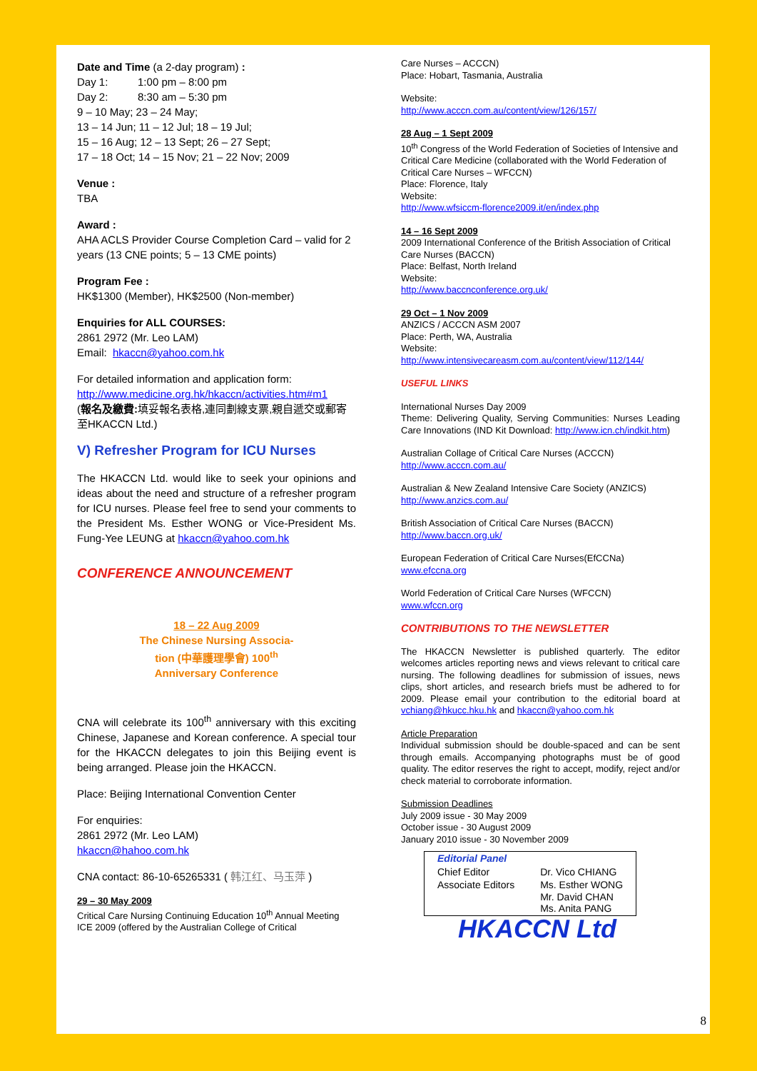Date and Time (a 2-day program) :
Day 1: 1:00 pm – 8:00 pm
Day 2: 8:30 am – 5:30 pm
9 – 10 May; 23 – 24 May;
13 – 14 Jun; 11 – 12 Jul; 18 – 19 Jul;
15 – 16 Aug; 12 – 13 Sept; 26 – 27 Sept;
17 – 18 Oct; 14 – 15 Nov; 21 – 22 Nov; 2009
Venue :
TBA
Award :
AHA ACLS Provider Course Completion Card – valid for 2 years (13 CNE points; 5 – 13 CME points)
Program Fee :
HK$1300 (Member), HK$2500 (Non-member)
Enquiries for ALL COURSES:
2861 2972 (Mr. Leo LAM)
Email: hkaccn@yahoo.com.hk
For detailed information and application form:
http://www.medicine.org.hk/hkaccn/activities.htm#m1
(報名及繳費: 填妥報名表格,連同劃線支票,親自遞交或郵寄至HKACCN Ltd.)
V) Refresher Program for ICU Nurses
The HKACCN Ltd. would like to seek your opinions and ideas about the need and structure of a refresher program for ICU nurses. Please feel free to send your comments to the President Ms. Esther WONG or Vice-President Ms. Fung-Yee LEUNG at hkaccn@yahoo.com.hk
CONFERENCE ANNOUNCEMENT
18 – 22 Aug 2009
The Chinese Nursing Associa-
tion (中華護理學會) 100<sup>th</sup>
Anniversary Conference
CNA will celebrate its 100<sup>th</sup> anniversary with this exciting Chinese, Japanese and Korean conference. A special tour for the HKACCN delegates to join this Beijing event is being arranged. Please join the HKACCN.
Place: Beijing International Convention Center
For enquiries:
2861 2972 (Mr. Leo LAM)
hkaccn@hahoo.com.hk
CNA contact: 86-10-65265331 ( 韩江红、马玉萍 )
29 – 30 May 2009
Critical Care Nursing Continuing Education 10<sup>th</sup> Annual Meeting ICE 2009 (offered by the Australian College of Critical
Care Nurses – ACCCN)
Place: Hobart, Tasmania, Australia
Website:
http://www.acccn.com.au/content/view/126/157/
28 Aug – 1 Sept 2009
10<sup>th</sup> Congress of the World Federation of Societies of Intensive and Critical Care Medicine (collaborated with the World Federation of Critical Care Nurses – WFCCN)
Place: Florence, Italy
Website:
http://www.wfsiccm-florence2009.it/en/index.php
14 – 16 Sept 2009
2009 International Conference of the British Association of Critical Care Nurses (BACCN)
Place: Belfast, North Ireland
Website:
http://www.baccnconference.org.uk/
29 Oct – 1 Nov 2009
ANZICS / ACCCN ASM 2007
Place: Perth, WA, Australia
Website:
http://www.intensivecareasm.com.au/content/view/112/144/
USEFUL LINKS
International Nurses Day 2009
Theme: Delivering Quality, Serving Communities: Nurses Leading Care Innovations (IND Kit Download: http://www.icn.ch/indkit.htm)
Australian Collage of Critical Care Nurses (ACCCN)
http://www.acccn.com.au/
Australian & New Zealand Intensive Care Society (ANZICS)
http://www.anzics.com.au/
British Association of Critical Care Nurses (BACCN)
http://www.baccn.org.uk/
European Federation of Critical Care Nurses(EfCCNa)
www.efccna.org
World Federation of Critical Care Nurses (WFCCN)
www.wfccn.org
CONTRIBUTIONS TO THE NEWSLETTER
The HKACCN Newsletter is published quarterly. The editor welcomes articles reporting news and views relevant to critical care nursing. The following deadlines for submission of issues, news clips, short articles, and research briefs must be adhered to for 2009. Please email your contribution to the editorial board at vchiang@hkucc.hku.hk and hkaccn@yahoo.com.hk
Article Preparation
Individual submission should be double-spaced and can be sent through emails. Accompanying photographs must be of good quality. The editor reserves the right to accept, modify, reject and/or check material to corroborate information.
Submission Deadlines
July 2009 issue - 30 May 2009
October issue - 30 August 2009
January 2010 issue - 30 November 2009
| Editorial Panel | |
| Chief Editor | Dr. Vico CHIANG |
| Associate Editors | Ms. Esther WONG Mr. David CHAN Ms. Anita PANG |
HKACCN Ltd
8